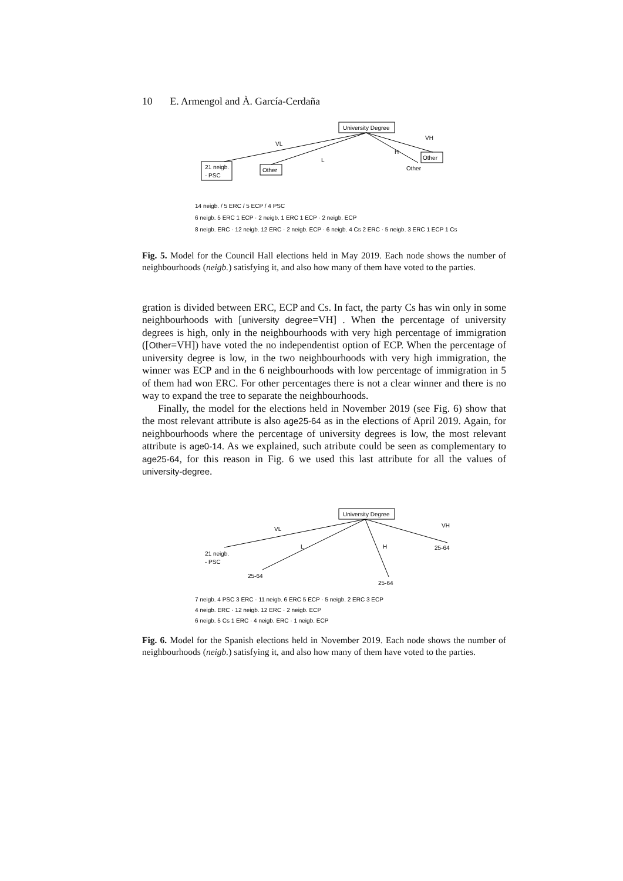10 E. Armengol and À. García-Cerdaña
University Degree
VL
L
H
VH
21 neigb.
- PSC
Other
Other
Other
14 neigb. / 5 ERC / 5 ECP / 4 PSC
6 neigb. 5 ERC 1 ECP · 2 neigb. 1 ERC 1 ECP · 2 neigb. ECP
8 neigb. ERC · 12 neigb. 12 ERC · 2 neigb. ECP · 6 neigb. 4 Cs 2 ERC · 5 neigb. 3 ERC 1 ECP 1 Cs
Fig. 5. Model for the Council Hall elections held in May 2019. Each node shows the number of neighbourhoods (neigb.) satisfying it, and also how many of them have voted to the parties.
gration is divided between ERC, ECP and Cs. In fact, the party Cs has win only in some neighbourhoods with [university degree=VH] . When the percentage of university degrees is high, only in the neighbourhoods with very high percentage of immigration ([Other=VH]) have voted the no independentist option of ECP. When the percentage of university degree is low, in the two neighbourhoods with very high immigration, the winner was ECP and in the 6 neighbourhoods with low percentage of immigration in 5 of them had won ERC. For other percentages there is not a clear winner and there is no way to expand the tree to separate the neighbourhoods.
Finally, the model for the elections held in November 2019 (see Fig. 6) show that the most relevant attribute is also age25-64 as in the elections of April 2019. Again, for neighbourhoods where the percentage of university degrees is low, the most relevant attribute is age0-14. As we explained, such atribute could be seen as complementary to age25-64, for this reason in Fig. 6 we used this last attribute for all the values of university-degree.
University Degree
VL
L
H
VH
21 neigb.
- PSC
25-64
25-64
25-64
7 neigb. 4 PSC 3 ERC · 11 neigb. 6 ERC 5 ECP · 5 neigb. 2 ERC 3 ECP
4 neigb. ERC · 12 neigb. 12 ERC · 2 neigb. ECP
6 neigb. 5 Cs 1 ERC · 4 neigb. ERC · 1 neigb. ECP
Fig. 6. Model for the Spanish elections held in November 2019. Each node shows the number of neighbourhoods (neigb.) satisfying it, and also how many of them have voted to the parties.